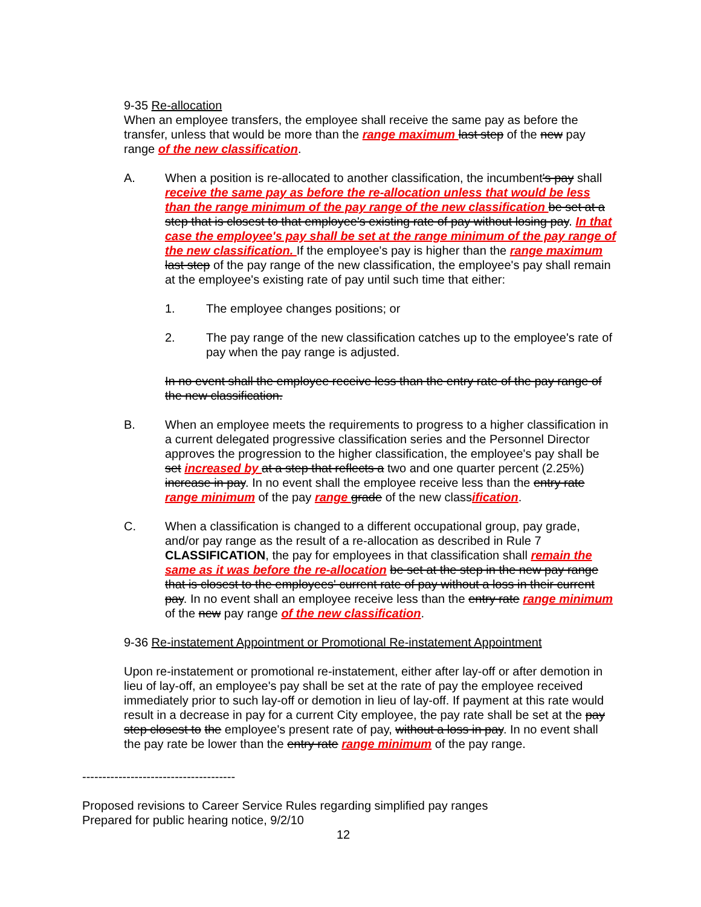9-35 Re-allocation
When an employee transfers, the employee shall receive the same pay as before the transfer, unless that would be more than the range maximum last step of the new pay range of the new classification.
A. When a position is re-allocated to another classification, the incumbent's pay shall receive the same pay as before the re-allocation unless that would be less than the range minimum of the pay range of the new classification be set at a step that is closest to that employee's existing rate of pay without losing pay. In that case the employee's pay shall be set at the range minimum of the pay range of the new classification. If the employee's pay is higher than the range maximum last step of the pay range of the new classification, the employee's pay shall remain at the employee's existing rate of pay until such time that either:
1. The employee changes positions; or
2. The pay range of the new classification catches up to the employee's rate of pay when the pay range is adjusted.
In no event shall the employee receive less than the entry rate of the pay range of the new classification.
B. When an employee meets the requirements to progress to a higher classification in a current delegated progressive classification series and the Personnel Director approves the progression to the higher classification, the employee's pay shall be set increased by at a step that reflects a two and one quarter percent (2.25%) increase in pay. In no event shall the employee receive less than the entry rate range minimum of the pay range grade of the new classification.
C. When a classification is changed to a different occupational group, pay grade, and/or pay range as the result of a re-allocation as described in Rule 7 CLASSIFICATION, the pay for employees in that classification shall remain the same as it was before the re-allocation be set at the step in the new pay range that is closest to the employees' current rate of pay without a loss in their current pay. In no event shall an employee receive less than the entry rate range minimum of the new pay range of the new classification.
9-36 Re-instatement Appointment or Promotional Re-instatement Appointment
Upon re-instatement or promotional re-instatement, either after lay-off or after demotion in lieu of lay-off, an employee's pay shall be set at the rate of pay the employee received immediately prior to such lay-off or demotion in lieu of lay-off. If payment at this rate would result in a decrease in pay for a current City employee, the pay rate shall be set at the pay step closest to the employee's present rate of pay, without a loss in pay. In no event shall the pay rate be lower than the entry rate range minimum of the pay range.
--------------------------------------
Proposed revisions to Career Service Rules regarding simplified pay ranges
Prepared for public hearing notice, 9/2/10
12